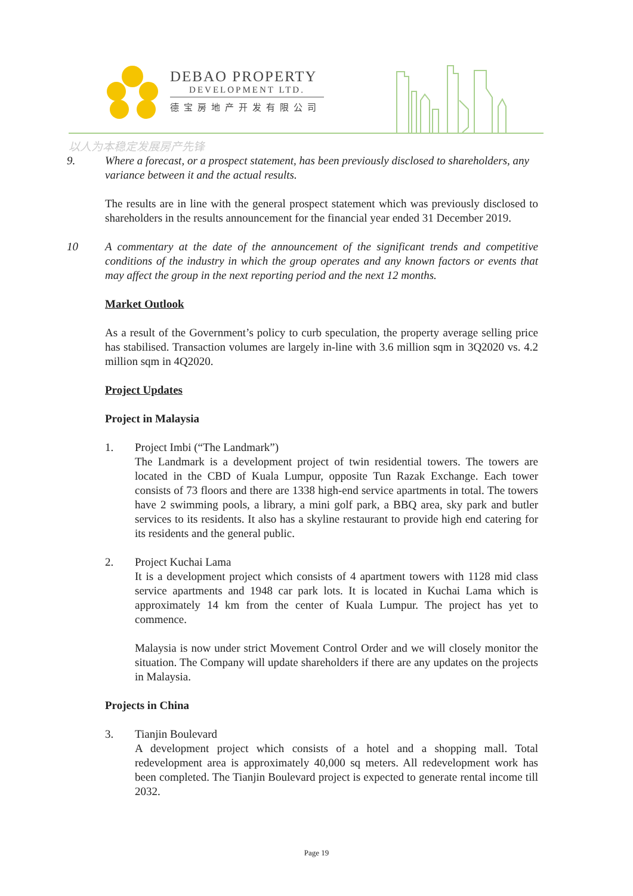DEBAO PROPERTY
DEVELOPMENT LTD.
德宝房地产开发有限公司
以人为本稳定发展房产先锋
9. Where a forecast, or a prospect statement, has been previously disclosed to shareholders, any variance between it and the actual results.
The results are in line with the general prospect statement which was previously disclosed to shareholders in the results announcement for the financial year ended 31 December 2019.
10 A commentary at the date of the announcement of the significant trends and competitive conditions of the industry in which the group operates and any known factors or events that may affect the group in the next reporting period and the next 12 months.
Market Outlook
As a result of the Government’s policy to curb speculation, the property average selling price has stabilised. Transaction volumes are largely in-line with 3.6 million sqm in 3Q2020 vs. 4.2 million sqm in 4Q2020.
Project Updates
Project in Malaysia
1. Project Imbi (“The Landmark”)
The Landmark is a development project of twin residential towers. The towers are located in the CBD of Kuala Lumpur, opposite Tun Razak Exchange. Each tower consists of 73 floors and there are 1338 high-end service apartments in total. The towers have 2 swimming pools, a library, a mini golf park, a BBQ area, sky park and butler services to its residents. It also has a skyline restaurant to provide high end catering for its residents and the general public.
2. Project Kuchai Lama
It is a development project which consists of 4 apartment towers with 1128 mid class service apartments and 1948 car park lots. It is located in Kuchai Lama which is approximately 14 km from the center of Kuala Lumpur. The project has yet to commence.
Malaysia is now under strict Movement Control Order and we will closely monitor the situation. The Company will update shareholders if there are any updates on the projects in Malaysia.
Projects in China
3. Tianjin Boulevard
A development project which consists of a hotel and a shopping mall. Total redevelopment area is approximately 40,000 sq meters. All redevelopment work has been completed. The Tianjin Boulevard project is expected to generate rental income till 2032.
Page 19